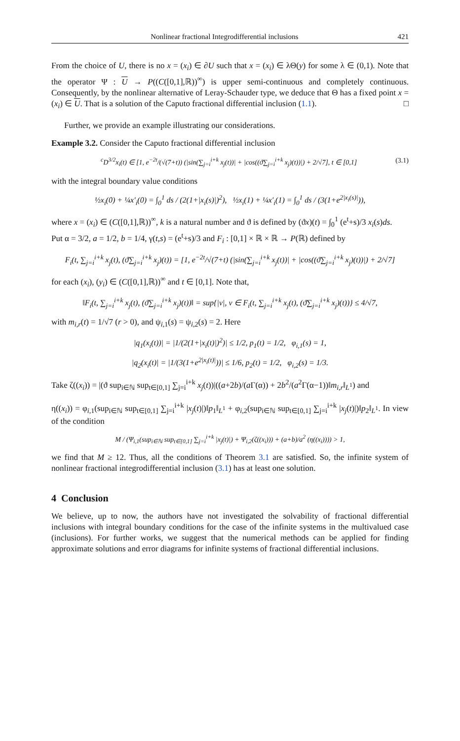Nonlinear fractional Integrodifferential inclusions 421
From the choice of U, there is no x = (x<sub>i</sub>) ∈ ∂U such that x = (x<sub>i</sub>) ∈ λΘ(y) for some λ ∈ (0,1). Note that the operator Ψ : U → P((C([0,1],ℝ))<sup>∞</sup>) is upper semi-continuous and completely continuous. Consequently, by the nonlinear alternative of Leray-Schauder type, we deduce that Θ has a fixed point x = (x<sub>i</sub>) ∈ U. That is a solution of the Caputo fractional differential inclusion (1.1). □
Further, we provide an example illustrating our considerations.
Example 3.2. Consider the Caputo fractional differential inclusion
<sup>c</sup> D<sup>3/2</sup>x<sub>i</sub>(t) ∈ [1, e<sup>−2t</sup>/(√(7+t)) (|sin(∑<sub>j=i</sub><sup>i+k</sup> x<sub>j</sub>(t))| + |cos((ϑ∑<sub>j=i</sub><sup>i+k</sup> x<sub>j</sub>)(t))|) + 2/√7], t ∈ [0,1] (3.1)
with the integral boundary value conditions
½x<sub>i</sub>(0) + ¼x′<sub>i</sub>(0) = ∫<sub>0</sub><sup>1</sup> ds / (2(1+|x<sub>i</sub>(s)|)<sup>2</sup>), ½x<sub>i</sub>(1) + ¼x′<sub>i</sub>(1) = ∫<sub>0</sub><sup>1</sup> ds / (3(1+e<sup>2|x<sub>i</sub>(s)|</sup>)),
where x = (x<sub>i</sub>) ∈ (C([0,1],ℝ))<sup>∞</sup>, k is a natural number and ϑ is defined by (ϑx)(t) = ∫<sub>0</sub><sup>1</sup> (e<sup>t</sup>+s)/3 x<sub>i</sub>(s)ds.
Put α = 3/2, a = 1/2, b = 1/4, γ(t,s) = (e<sup>t</sup>+s)/3 and F<sub>i</sub> : [0,1] × ℝ × ℝ → P(ℝ) defined by
F<sub>i</sub>(t, ∑<sub>j=i</sub><sup>i+k</sup> x<sub>j</sub>(t), (ϑ∑<sub>j=i</sub><sup>i+k</sup> x<sub>j</sub>)(t)) = [1, e<sup>−2t</sup>/√(7+t) (|sin(∑<sub>j=i</sub><sup>i+k</sup> x<sub>j</sub>(t))| + |cos((ϑ∑<sub>j=i</sub><sup>i+k</sup> x<sub>j</sub>)(t))|) + 2/√7]
for each (x<sub>i</sub>), (y<sub>i</sub>) ∈ (C([0,1],ℝ))<sup>∞</sup> and t ∈ [0,1]. Note that,
‖F<sub>i</sub>(t, ∑<sub>j=i</sub><sup>i+k</sup> x<sub>j</sub>(t), (ϑ∑<sub>j=i</sub><sup>i+k</sup> x<sub>j</sub>)(t))‖ = sup{|v|, v ∈ F<sub>i</sub>(t, ∑<sub>j=i</sub><sup>i+k</sup> x<sub>j</sub>(t), (ϑ∑<sub>j=i</sub><sup>i+k</sup> x<sub>j</sub>)(t))} ≤ 4/√7,
with m<sub>i,r</sub>(t) = 1/√7 (r > 0), and ψ<sub>i,1</sub>(s) = ψ<sub>i,2</sub>(s) = 2. Here
|q<sub>1</sub>(x<sub>i</sub>(t))| = |1/(2(1+|x<sub>i</sub>(t)|)<sup>2</sup>)| ≤ 1/2, p<sub>1</sub>(t) = 1/2, φ<sub>i,1</sub>(s) = 1,
|q<sub>2</sub>(x<sub>i</sub>(t)| = |1/(3(1+e<sup>2|x<sub>i</sub>(t)|</sup>))| ≤ 1/6, p<sub>2</sub>(t) = 1/2, φ<sub>i,2</sub>(s) = 1/3.
Take ζ((x<sub>i</sub>)) = |(ϑ sup<sub>i∈ℕ</sub> sup<sub>t∈[0,1]</sub> ∑<sub>j=i</sub><sup>i+k</sup> x<sub>j</sub>(t))|((a+2b)/(a Γ(α)) + 2b<sup>2</sup>/(a<sup>2</sup>Γ(α−1))‖m<sub>i,r</sub>‖<sub>L<sup>1</sup></sub>) and
η((x<sub>i</sub>)) = φ<sub>i,1</sub>(sup<sub>i∈ℕ</sub> sup<sub>t∈[0,1]</sub> ∑<sub>j=i</sub><sup>i+k</sup> |x<sub>j</sub>(t)|)‖p<sub>1</sub>‖<sub>L<sup>1</sup></sub> + φ<sub>i,2</sub>(sup<sub>i∈ℕ</sub> sup<sub>t∈[0,1]</sub> ∑<sub>j=i</sub><sup>i+k</sup> |x<sub>j</sub>(t)|)‖p<sub>2</sub>‖<sub>L<sup>1</sup></sub>. In view of the condition
M / (Ψ<sub>i,1</sub>(sup<sub>i∈ℕ</sub> sup<sub>t∈[0,1]</sub> ∑<sub>j=i</sub><sup>i+k</sup> |x<sub>j</sub>(t)|) + Ψ<sub>i,2</sub>(ζ((x<sub>i</sub>))) + (a+b)/a<sup>2</sup> (η((x<sub>i</sub>)))) > 1,
we find that M ≥ 12. Thus, all the conditions of Theorem 3.1 are satisfied. So, the infinite system of nonlinear fractional integrodifferential inclusion (3.1) has at least one solution.
4 Conclusion
We believe, up to now, the authors have not investigated the solvability of fractional differential inclusions with integral boundary conditions for the case of the infinite systems in the multivalued case (inclusions). For further works, we suggest that the numerical methods can be applied for finding approximate solutions and error diagrams for infinite systems of fractional differential inclusions.